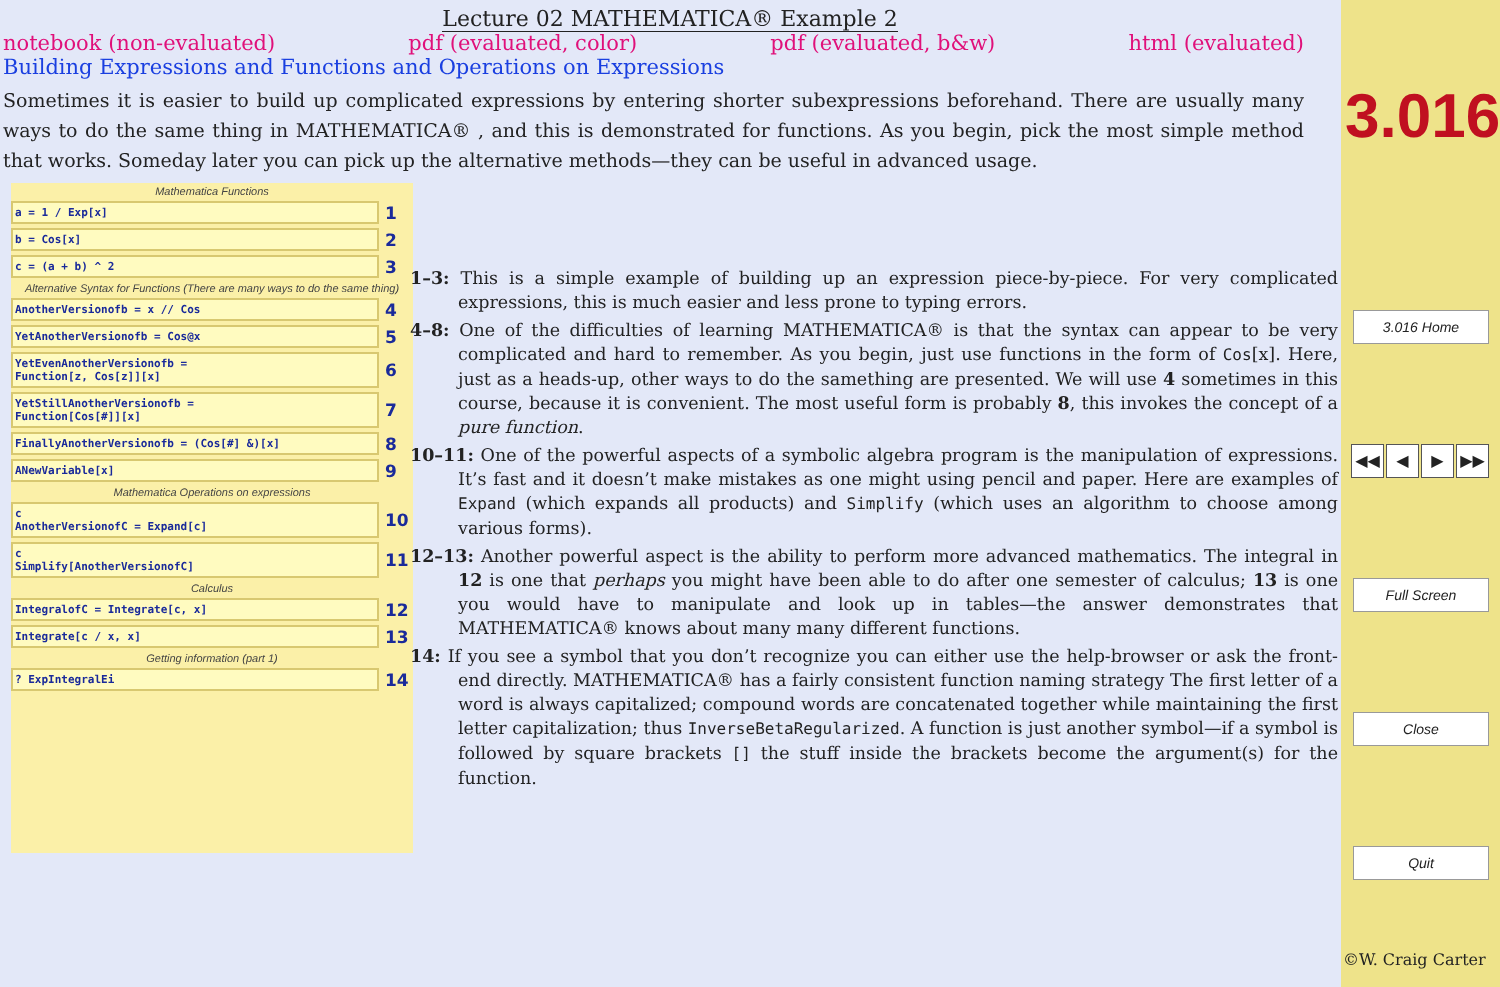Lecture 02 MATHEMATICA® Example 2
notebook (non-evaluated) pdf (evaluated, color) pdf (evaluated, b&w) html (evaluated)
Building Expressions and Functions and Operations on Expressions
Sometimes it is easier to build up complicated expressions by entering shorter subexpressions beforehand. There are usually many ways to do the same thing in MATHEMATICA® , and this is demonstrated for functions. As you begin, pick the most simple method that works. Someday later you can pick up the alternative methods—they can be useful in advanced usage.
Mathematica Functions
a = 1 / Exp[x]
1
b = Cos[x]
2
c = (a + b) ^ 2
3
Alternative Syntax for Functions (There are many ways to do the same thing)
AnotherVersionofb = x // Cos
4
YetAnotherVersionofb = Cos@x
5
YetEvenAnotherVersionofb =
Function[z, Cos[z]][x]
6
YetStillAnotherVersionofb =
Function[Cos[#]][x]
7
FinallyAnotherVersionofb = (Cos[#] &)[x]
8
ANewVariable[x]
9
Mathematica Operations on expressions
c
AnotherVersionofC = Expand[c]
10
c
Simplify[AnotherVersionofC]
11
Calculus
IntegralofC = Integrate[c, x]
12
Integrate[c / x, x]
13
Getting information (part 1)
? ExpIntegralEi
14
1–3: This is a simple example of building up an expression piece-by-piece. For very complicated expressions, this is much easier and less prone to typing errors.
4–8: One of the difficulties of learning MATHEMATICA® is that the syntax can appear to be very complicated and hard to remember. As you begin, just use functions in the form of Cos[x]. Here, just as a heads-up, other ways to do the samething are presented. We will use 4 sometimes in this course, because it is convenient. The most useful form is probably 8, this invokes the concept of a pure function.
10–11: One of the powerful aspects of a symbolic algebra program is the manipulation of expressions. It’s fast and it doesn’t make mistakes as one might using pencil and paper. Here are examples of Expand (which expands all products) and Simplify (which uses an algorithm to choose among various forms).
12–13: Another powerful aspect is the ability to perform more advanced mathematics. The integral in 12 is one that perhaps you might have been able to do after one semester of calculus; 13 is one you would have to manipulate and look up in tables—the answer demonstrates that MATHEMATICA® knows about many many different functions.
14: If you see a symbol that you don’t recognize you can either use the help-browser or ask the front-end directly. MATHEMATICA® has a fairly consistent function naming strategy The first letter of a word is always capitalized; compound words are concatenated together while maintaining the first letter capitalization; thus InverseBetaRegularized. A function is just another symbol—if a symbol is followed by square brackets [] the stuff inside the brackets become the argument(s) for the function.
3.016
3.016 Home
◀◀ ◀ ▶ ▶▶
Full Screen
Close
Quit
©W. Craig Carter